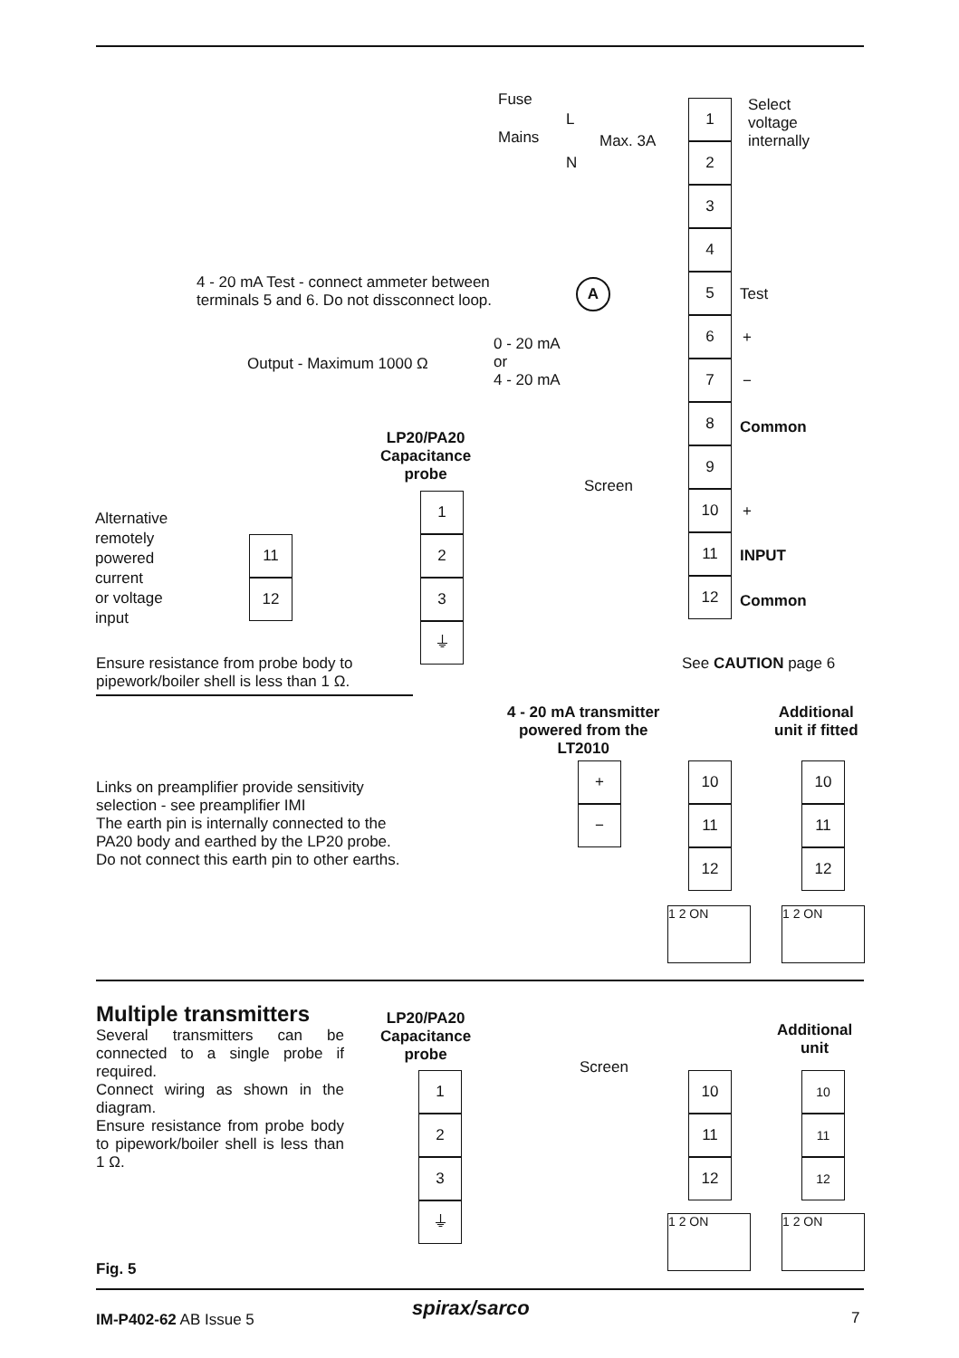Fuse
Mains
L
Max. 3A
N
Select
voltage
internally
1
2
3
4
5
6
7
8
9
10
11
12
4 - 20 mA Test - connect ammeter between
terminals 5 and 6. Do not dissconnect loop.
A Test
+
−
Common
Output - Maximum 1000 Ω
0 - 20 mA
or
4 - 20 mA
LP20/PA20
Capacitance
probe
Screen
Alternative
remotely
powered
current
or voltage
input
11
12
1
2
3
⏚
+
INPUT
Common
Ensure resistance from probe body to
pipework/boiler shell is less than 1 Ω.
See CAUTION page 6
4 - 20 mA transmitter
powered from the
LT2010
Additional
unit if fitted
Links on preamplifier provide sensitivity
selection - see preamplifier IMI
The earth pin is internally connected to the
PA20 body and earthed by the LP20 probe.
Do not connect this earth pin to other earths.
+
−
10
11
12
10
11
12
1 2 ON 1 2 ON
Multiple transmitters
Several transmitters can be connected to a single probe if required.
Connect wiring as shown in the diagram.
Ensure resistance from probe body to pipework/boiler shell is less than 1 Ω.
LP20/PA20
Capacitance
probe
Screen
Additional
unit
1
2
3
⏚
10
11
12
10
11
12
1 2 ON 1 2 ON
Fig. 5
IM-P402-62 AB Issue 5 spirax/sarco 7